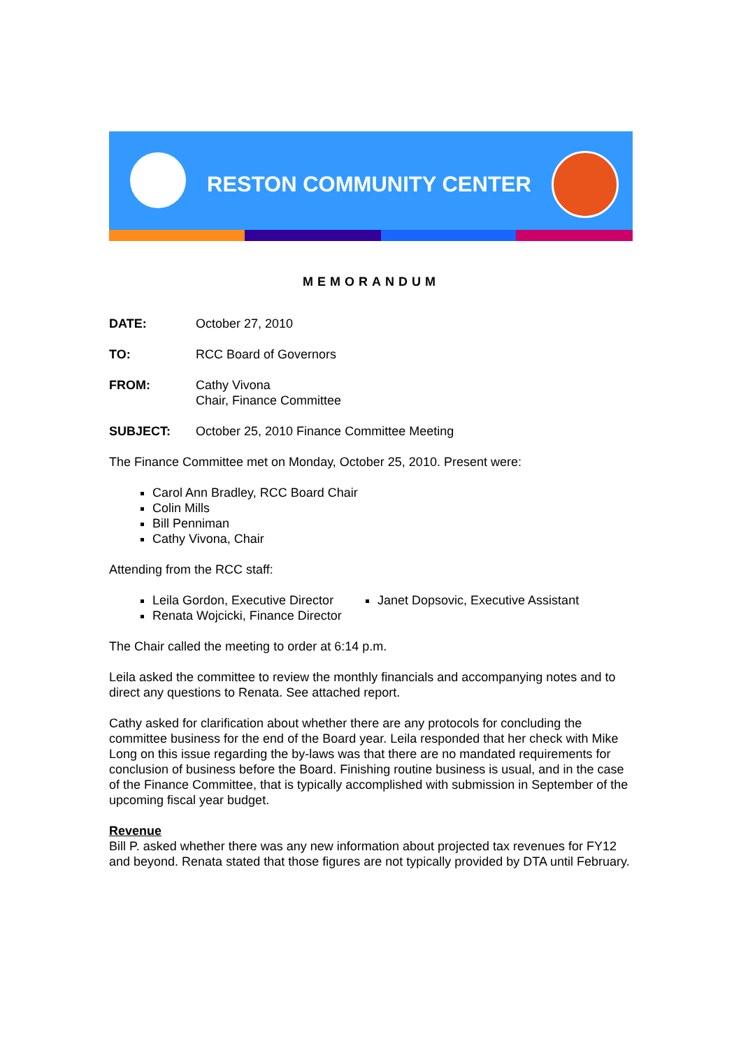RESTON COMMUNITY CENTER
MEMORANDUM
DATE: October 27, 2010
TO: RCC Board of Governors
FROM: Cathy Vivona
Chair, Finance Committee
SUBJECT: October 25, 2010 Finance Committee Meeting
The Finance Committee met on Monday, October 25, 2010. Present were:
Carol Ann Bradley, RCC Board Chair
Colin Mills
Bill Penniman
Cathy Vivona, Chair
Attending from the RCC staff:
Leila Gordon, Executive Director
Renata Wojcicki, Finance Director
Janet Dopsovic, Executive Assistant
The Chair called the meeting to order at 6:14 p.m.
Leila asked the committee to review the monthly financials and accompanying notes and to direct any questions to Renata. See attached report.
Cathy asked for clarification about whether there are any protocols for concluding the committee business for the end of the Board year. Leila responded that her check with Mike Long on this issue regarding the by-laws was that there are no mandated requirements for conclusion of business before the Board. Finishing routine business is usual, and in the case of the Finance Committee, that is typically accomplished with submission in September of the upcoming fiscal year budget.
Revenue
Bill P. asked whether there was any new information about projected tax revenues for FY12 and beyond. Renata stated that those figures are not typically provided by DTA until February.